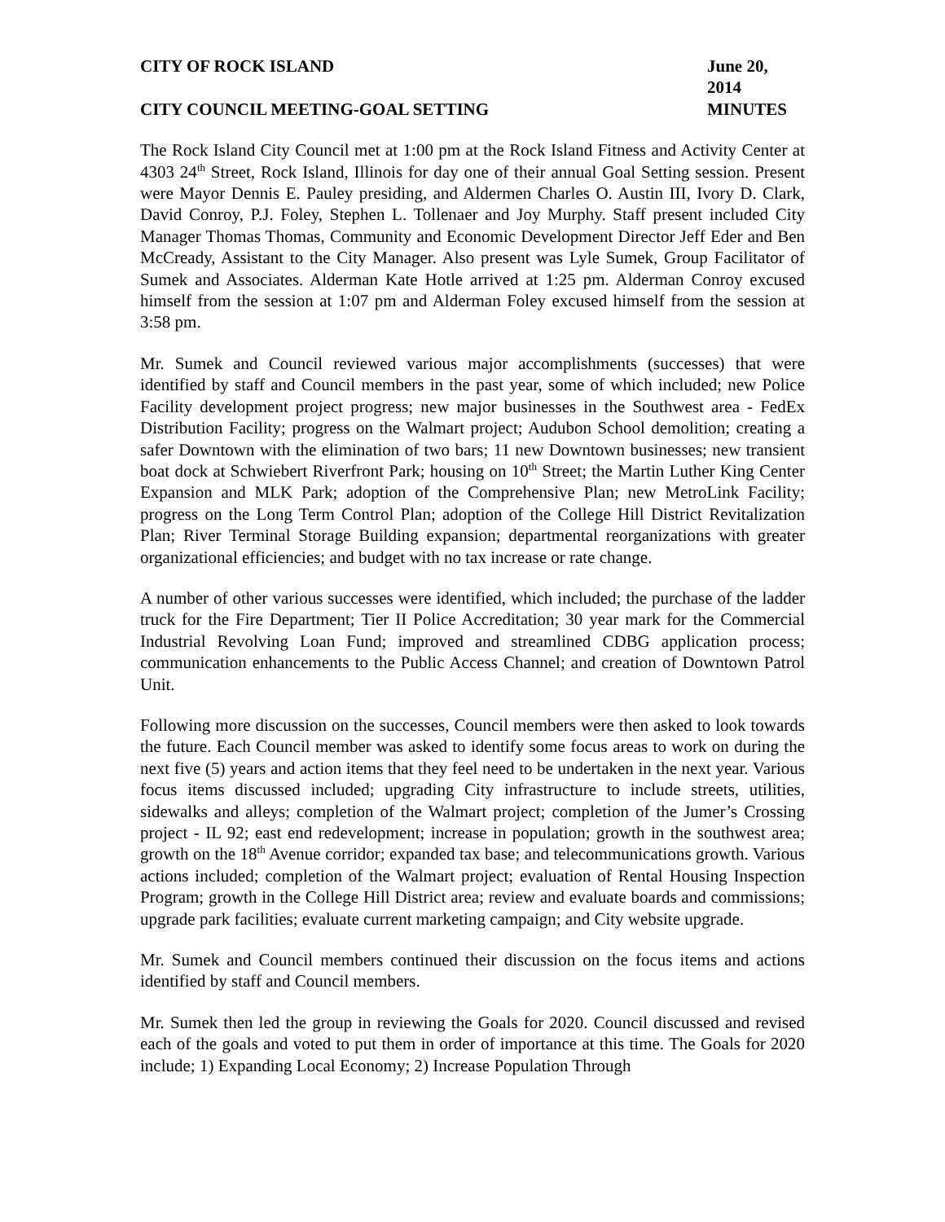CITY OF ROCK ISLAND June 20, 2014
CITY COUNCIL MEETING-GOAL SETTING
MINUTES
The Rock Island City Council met at 1:00 pm at the Rock Island Fitness and Activity Center at 4303 24<sup>th</sup> Street, Rock Island, Illinois for day one of their annual Goal Setting session. Present were Mayor Dennis E. Pauley presiding, and Aldermen Charles O. Austin III, Ivory D. Clark, David Conroy, P.J. Foley, Stephen L. Tollenaer and Joy Murphy. Staff present included City Manager Thomas Thomas, Community and Economic Development Director Jeff Eder and Ben McCready, Assistant to the City Manager. Also present was Lyle Sumek, Group Facilitator of Sumek and Associates. Alderman Kate Hotle arrived at 1:25 pm. Alderman Conroy excused himself from the session at 1:07 pm and Alderman Foley excused himself from the session at 3:58 pm.
Mr. Sumek and Council reviewed various major accomplishments (successes) that were identified by staff and Council members in the past year, some of which included; new Police Facility development project progress; new major businesses in the Southwest area - FedEx Distribution Facility; progress on the Walmart project; Audubon School demolition; creating a safer Downtown with the elimination of two bars; 11 new Downtown businesses; new transient boat dock at Schwiebert Riverfront Park; housing on 10<sup>th</sup> Street; the Martin Luther King Center Expansion and MLK Park; adoption of the Comprehensive Plan; new MetroLink Facility; progress on the Long Term Control Plan; adoption of the College Hill District Revitalization Plan; River Terminal Storage Building expansion; departmental reorganizations with greater organizational efficiencies; and budget with no tax increase or rate change.
A number of other various successes were identified, which included; the purchase of the ladder truck for the Fire Department; Tier II Police Accreditation; 30 year mark for the Commercial Industrial Revolving Loan Fund; improved and streamlined CDBG application process; communication enhancements to the Public Access Channel; and creation of Downtown Patrol Unit.
Following more discussion on the successes, Council members were then asked to look towards the future. Each Council member was asked to identify some focus areas to work on during the next five (5) years and action items that they feel need to be undertaken in the next year. Various focus items discussed included; upgrading City infrastructure to include streets, utilities, sidewalks and alleys; completion of the Walmart project; completion of the Jumer’s Crossing project - IL 92; east end redevelopment; increase in population; growth in the southwest area; growth on the 18<sup>th</sup> Avenue corridor; expanded tax base; and telecommunications growth. Various actions included; completion of the Walmart project; evaluation of Rental Housing Inspection Program; growth in the College Hill District area; review and evaluate boards and commissions; upgrade park facilities; evaluate current marketing campaign; and City website upgrade.
Mr. Sumek and Council members continued their discussion on the focus items and actions identified by staff and Council members.
Mr. Sumek then led the group in reviewing the Goals for 2020. Council discussed and revised each of the goals and voted to put them in order of importance at this time. The Goals for 2020 include; 1) Expanding Local Economy; 2) Increase Population Through